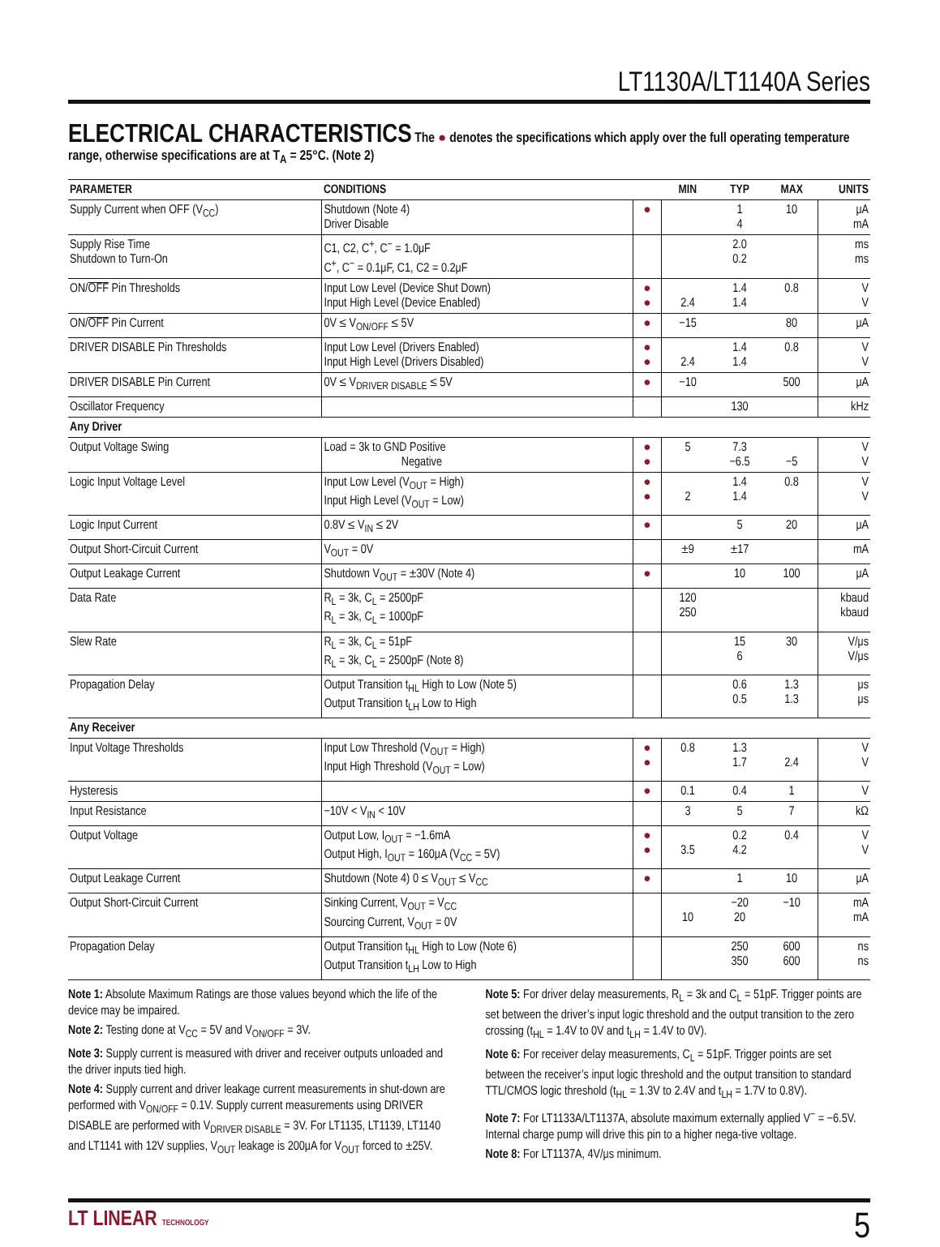LT1130A/LT1140A Series
ELECTRICAL CHARACTERISTICS
The ● denotes the specifications which apply over the full operating temperature range, otherwise specifications are at T<sub>A</sub> = 25°C. (Note 2)
| PARAMETER | CONDITIONS | | MIN | TYP | MAX | UNITS |
| --- | --- | --- | --- | --- | --- | --- |
| Supply Current when OFF (V<sub>CC</sub>) | Shutdown (Note 4) Driver Disable | ● | | 1 4 | 10 | μA mA |
| Supply Rise Time Shutdown to Turn-On | C1, C2, C<sup>+</sup>, C<sup>−</sup> = 1.0μF C<sup>+</sup>, C<sup>−</sup> = 0.1μF, C1, C2 = 0.2μF | | | 2.0 0.2 | | ms ms |
| ON/ OFF Pin Thresholds | Input Low Level (Device Shut Down) Input High Level (Device Enabled) | ● ● | 2.4 | 1.4 1.4 | 0.8 | V V |
| ON/ OFF Pin Current | 0V ≤ V<sub>ON/OFF</sub> ≤ 5V | ● | −15 | | 80 | μA |
| DRIVER DISABLE Pin Thresholds | Input Low Level (Drivers Enabled) Input High Level (Drivers Disabled) | ● ● | 2.4 | 1.4 1.4 | 0.8 | V V |
| DRIVER DISABLE Pin Current | 0V ≤ V<sub>DRIVER DISABLE</sub> ≤ 5V | ● | −10 | | 500 | μA |
| Oscillator Frequency | | | | 130 | | kHz |
| Any Driver | | | | | | |
| Output Voltage Swing | Load = 3k to GND Positive Negative | ● ● | 5 | 7.3 −6.5 | −5 | V V |
| Logic Input Voltage Level | Input Low Level (V<sub>OUT</sub> = High) Input High Level (V<sub>OUT</sub> = Low) | ● ● | 2 | 1.4 1.4 | 0.8 | V V |
| Logic Input Current | 0.8V ≤ V<sub>IN</sub> ≤ 2V | ● | | 5 | 20 | μA |
| Output Short-Circuit Current | V<sub>OUT</sub> = 0V | | ±9 | ±17 | | mA |
| Output Leakage Current | Shutdown V<sub>OUT</sub> = ±30V (Note 4) | ● | | 10 | 100 | μA |
| Data Rate | R<sub>L</sub> = 3k, C<sub>L</sub> = 2500pF R<sub>L</sub> = 3k, C<sub>L</sub> = 1000pF | | 120 250 | | | kbaud kbaud |
| Slew Rate | R<sub>L</sub> = 3k, C<sub>L</sub> = 51pF R<sub>L</sub> = 3k, C<sub>L</sub> = 2500pF (Note 8) | | | 15 6 | 30 | V/μs V/μs |
| Propagation Delay | Output Transition t<sub>HL</sub> High to Low (Note 5) Output Transition t<sub>LH</sub> Low to High | | | 0.6 0.5 | 1.3 1.3 | μs μs |
| Any Receiver | | | | | | |
| Input Voltage Thresholds | Input Low Threshold (V<sub>OUT</sub> = High) Input High Threshold (V<sub>OUT</sub> = Low) | ● ● | 0.8 | 1.3 1.7 | 2.4 | V V |
| Hysteresis | | ● | 0.1 | 0.4 | 1 | V |
| Input Resistance | −10V < V<sub>IN</sub> < 10V | | 3 | 5 | 7 | kΩ |
| Output Voltage | Output Low, I<sub>OUT</sub> = −1.6mA Output High, I<sub>OUT</sub> = 160μA (V<sub>CC</sub> = 5V) | ● ● | 3.5 | 0.2 4.2 | 0.4 | V V |
| Output Leakage Current | Shutdown (Note 4) 0 ≤ V<sub>OUT</sub> ≤ V<sub>CC</sub> | ● | | 1 | 10 | μA |
| Output Short-Circuit Current | Sinking Current, V<sub>OUT</sub> = V<sub>CC</sub> Sourcing Current, V<sub>OUT</sub> = 0V | | 10 | −20 20 | −10 | mA mA |
| Propagation Delay | Output Transition t<sub>HL</sub> High to Low (Note 6) Output Transition t<sub>LH</sub> Low to High | | | 250 350 | 600 600 | ns ns |
Note 1: Absolute Maximum Ratings are those values beyond which the life of the device may be impaired.
Note 2: Testing done at V<sub>CC</sub> = 5V and V<sub>ON/OFF</sub> = 3V.
Note 3: Supply current is measured with driver and receiver outputs unloaded and the driver inputs tied high.
Note 4: Supply current and driver leakage current measurements in shut-down are performed with V<sub>ON/OFF</sub> = 0.1V. Supply current measurements using DRIVER DISABLE are performed with V<sub>DRIVER DISABLE</sub> = 3V. For LT1135, LT1139, LT1140 and LT1141 with 12V supplies, V<sub>OUT</sub> leakage is 200μA for V<sub>OUT</sub> forced to ±25V.
Note 5: For driver delay measurements, R<sub>L</sub> = 3k and C<sub>L</sub> = 51pF. Trigger points are set between the driver’s input logic threshold and the output transition to the zero crossing (t<sub>HL</sub> = 1.4V to 0V and t<sub>LH</sub> = 1.4V to 0V).
Note 6: For receiver delay measurements, C<sub>L</sub> = 51pF. Trigger points are set between the receiver’s input logic threshold and the output transition to standard TTL/CMOS logic threshold (t<sub>HL</sub> = 1.3V to 2.4V and t<sub>LH</sub> = 1.7V to 0.8V).
Note 7: For LT1133A/LT1137A, absolute maximum externally applied V<sup>−</sup> = −6.5V. Internal charge pump will drive this pin to a higher nega-tive voltage.
Note 8: For LT1137A, 4V/μs minimum.
LT LINEAR TECHNOLOGY
5